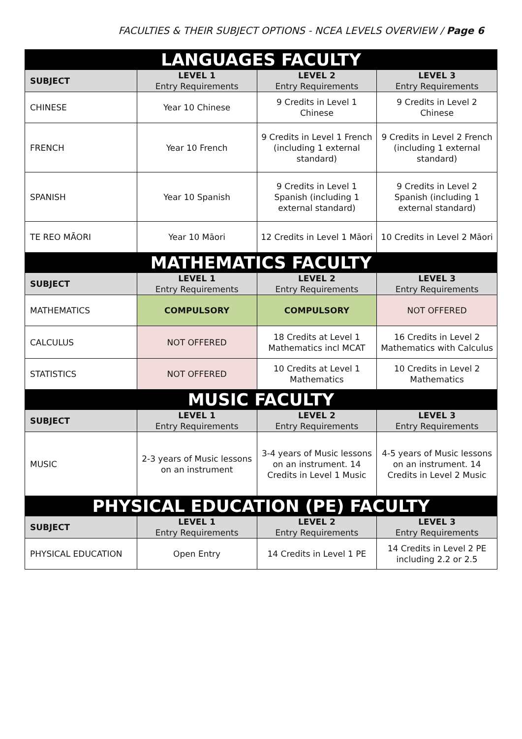FACULTIES & THEIR SUBJECT OPTIONS - NCEA LEVELS OVERVIEW / Page 6
| LANGUAGES FACULTY | | | |
| --- | --- | --- | --- |
| SUBJECT | LEVEL 1 Entry Requirements | LEVEL 2 Entry Requirements | LEVEL 3 Entry Requirements |
| CHINESE | Year 10 Chinese | 9 Credits in Level 1 Chinese | 9 Credits in Level 2 Chinese |
| FRENCH | Year 10 French | 9 Credits in Level 1 French (including 1 external standard) | 9 Credits in Level 2 French (including 1 external standard) |
| SPANISH | Year 10 Spanish | 9 Credits in Level 1 Spanish (including 1 external standard) | 9 Credits in Level 2 Spanish (including 1 external standard) |
| TE REO MĀORI | Year 10 Māori | 12 Credits in Level 1 Māori | 10 Credits in Level 2 Māori |
| MATHEMATICS FACULTY | | | |
| SUBJECT | LEVEL 1 Entry Requirements | LEVEL 2 Entry Requirements | LEVEL 3 Entry Requirements |
| MATHEMATICS | COMPULSORY | COMPULSORY | NOT OFFERED |
| CALCULUS | NOT OFFERED | 18 Credits at Level 1 Mathematics incl MCAT | 16 Credits in Level 2 Mathematics with Calculus |
| STATISTICS | NOT OFFERED | 10 Credits at Level 1 Mathematics | 10 Credits in Level 2 Mathematics |
| MUSIC FACULTY | | | |
| SUBJECT | LEVEL 1 Entry Requirements | LEVEL 2 Entry Requirements | LEVEL 3 Entry Requirements |
| MUSIC | 2-3 years of Music lessons on an instrument | 3-4 years of Music lessons on an instrument. 14 Credits in Level 1 Music | 4-5 years of Music lessons on an instrument. 14 Credits in Level 2 Music |
| PHYSICAL EDUCATION (PE) FACULTY | | | |
| SUBJECT | LEVEL 1 Entry Requirements | LEVEL 2 Entry Requirements | LEVEL 3 Entry Requirements |
| PHYSICAL EDUCATION | Open Entry | 14 Credits in Level 1 PE | 14 Credits in Level 2 PE including 2.2 or 2.5 |